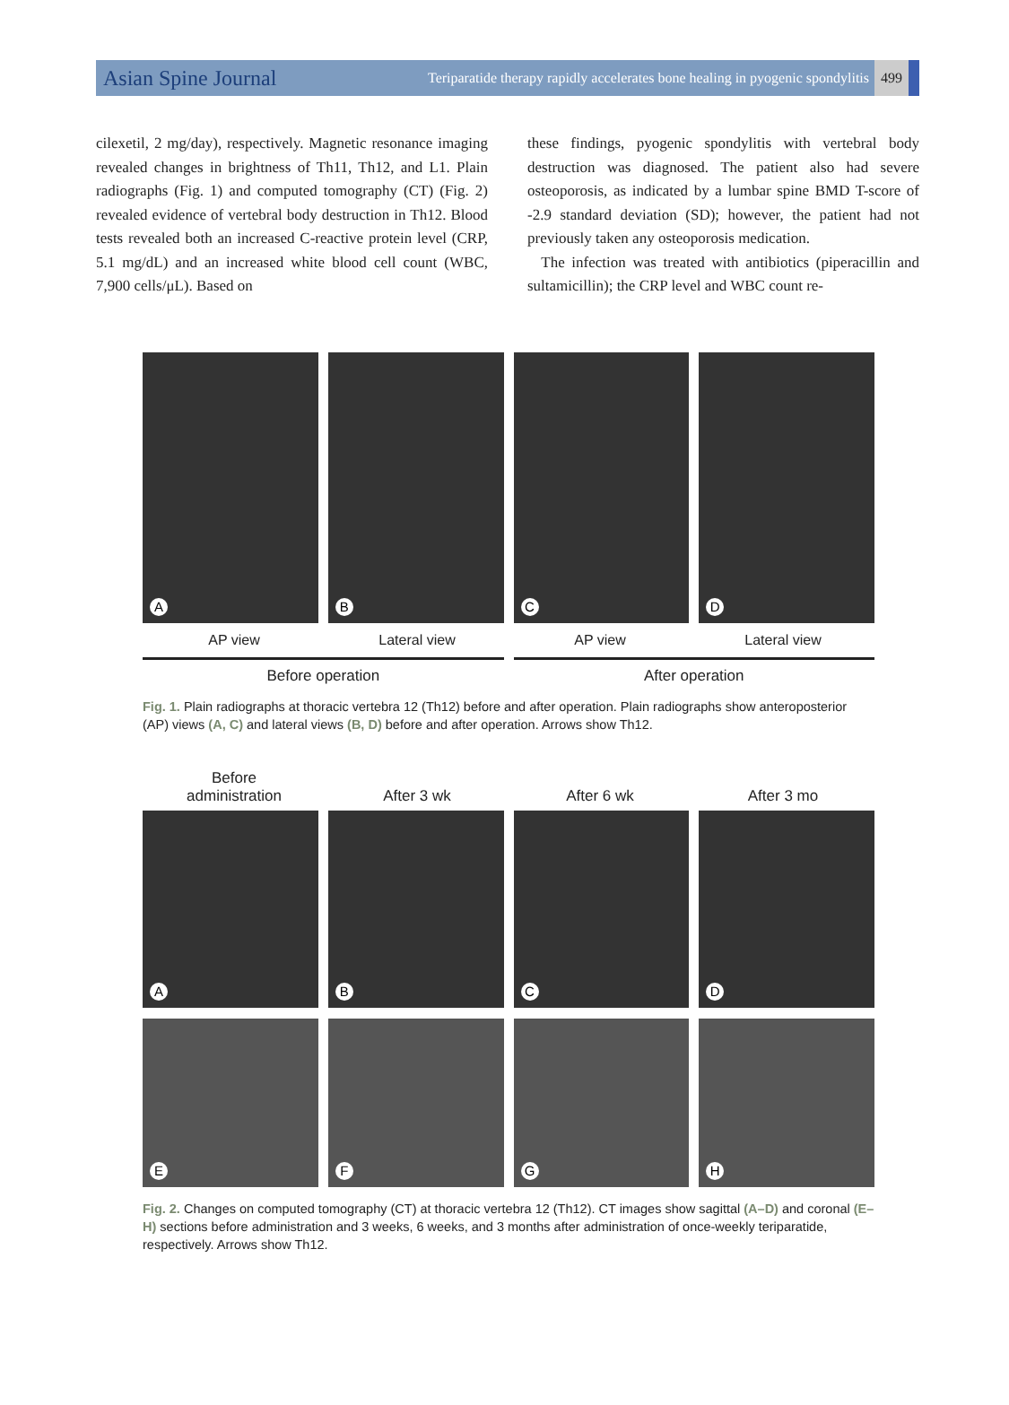Asian Spine Journal
Teriparatide therapy rapidly accelerates bone healing in pyogenic spondylitis
499
cilexetil, 2 mg/day), respectively. Magnetic resonance imaging revealed changes in brightness of Th11, Th12, and L1. Plain radiographs (Fig. 1) and computed tomography (CT) (Fig. 2) revealed evidence of vertebral body destruction in Th12. Blood tests revealed both an increased C-reactive protein level (CRP, 5.1 mg/dL) and an increased white blood cell count (WBC, 7,900 cells/μL). Based on
these findings, pyogenic spondylitis with vertebral body destruction was diagnosed. The patient also had severe osteoporosis, as indicated by a lumbar spine BMD T-score of -2.9 standard deviation (SD); however, the patient had not previously taken any osteoporosis medication.
The infection was treated with antibiotics (piperacillin and sultamicillin); the CRP level and WBC count re-
A
B
C
D
AP view Lateral view AP view Lateral view
Before operation After operation
Fig. 1. Plain radiographs at thoracic vertebra 12 (Th12) before and after operation. Plain radiographs show anteroposterior (AP) views (A, C) and lateral views (B, D) before and after operation. Arrows show Th12.
Before
administration
After 3 wk
After 6 wk
After 3 mo
A
B
C
D
E
F
G
H
Fig. 2. Changes on computed tomography (CT) at thoracic vertebra 12 (Th12). CT images show sagittal (A–D) and coronal (E–H) sections before administration and 3 weeks, 6 weeks, and 3 months after administration of once-weekly teriparatide, respectively. Arrows show Th12.